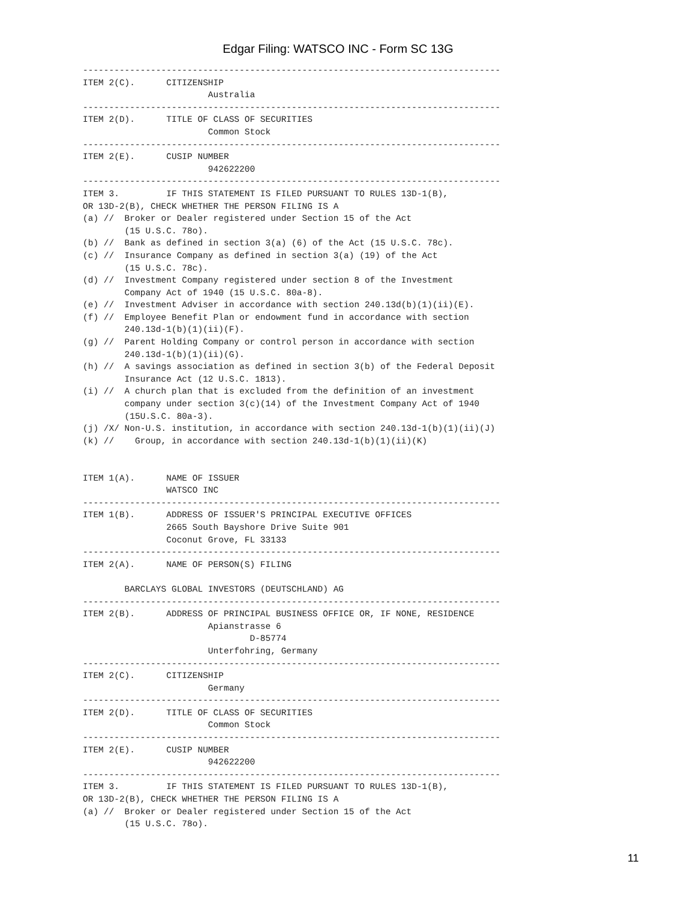Edgar Filing: WATSCO INC - Form SC 13G
--------------------------------------------------------------------------------
ITEM 2(C).      CITIZENSHIP
                        Australia
--------------------------------------------------------------------------------
ITEM 2(D).      TITLE OF CLASS OF SECURITIES
                        Common Stock
--------------------------------------------------------------------------------
ITEM 2(E).      CUSIP NUMBER
                        942622200
--------------------------------------------------------------------------------
ITEM 3.         IF THIS STATEMENT IS FILED PURSUANT TO RULES 13D-1(B),
OR 13D-2(B), CHECK WHETHER THE PERSON FILING IS A
(a) //  Broker or Dealer registered under Section 15 of the Act
        (15 U.S.C. 78o).
(b) //  Bank as defined in section 3(a) (6) of the Act (15 U.S.C. 78c).
(c) //  Insurance Company as defined in section 3(a) (19) of the Act
        (15 U.S.C. 78c).
(d) //  Investment Company registered under section 8 of the Investment
        Company Act of 1940 (15 U.S.C. 80a-8).
(e) //  Investment Adviser in accordance with section 240.13d(b)(1)(ii)(E).
(f) //  Employee Benefit Plan or endowment fund in accordance with section
        240.13d-1(b)(1)(ii)(F).
(g) //  Parent Holding Company or control person in accordance with section
        240.13d-1(b)(1)(ii)(G).
(h) //  A savings association as defined in section 3(b) of the Federal Deposit
        Insurance Act (12 U.S.C. 1813).
(i) //  A church plan that is excluded from the definition of an investment
        company under section 3(c)(14) of the Investment Company Act of 1940
        (15U.S.C. 80a-3).
(j) /X/ Non-U.S. institution, in accordance with section 240.13d-1(b)(1)(ii)(J)
(k) //    Group, in accordance with section 240.13d-1(b)(1)(ii)(K)


ITEM 1(A).      NAME OF ISSUER
                WATSCO INC
--------------------------------------------------------------------------------
ITEM 1(B).      ADDRESS OF ISSUER'S PRINCIPAL EXECUTIVE OFFICES
                2665 South Bayshore Drive Suite 901
                Coconut Grove, FL 33133
--------------------------------------------------------------------------------
ITEM 2(A).      NAME OF PERSON(S) FILING

        BARCLAYS GLOBAL INVESTORS (DEUTSCHLAND) AG
--------------------------------------------------------------------------------
ITEM 2(B).      ADDRESS OF PRINCIPAL BUSINESS OFFICE OR, IF NONE, RESIDENCE
                        Apianstrasse 6
                                D-85774
                        Unterfohring, Germany
--------------------------------------------------------------------------------
ITEM 2(C).      CITIZENSHIP
                        Germany
--------------------------------------------------------------------------------
ITEM 2(D).      TITLE OF CLASS OF SECURITIES
                        Common Stock
--------------------------------------------------------------------------------
ITEM 2(E).      CUSIP NUMBER
                        942622200
--------------------------------------------------------------------------------
ITEM 3.         IF THIS STATEMENT IS FILED PURSUANT TO RULES 13D-1(B),
OR 13D-2(B), CHECK WHETHER THE PERSON FILING IS A
(a) //  Broker or Dealer registered under Section 15 of the Act
        (15 U.S.C. 78o).
11